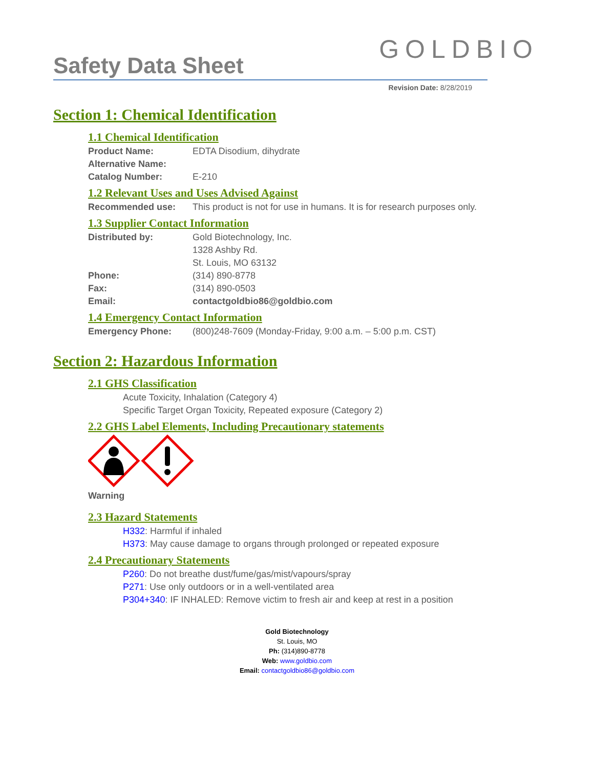Safety Data Sheet
GOLDBIO
Revision Date: 8/28/2019
Section 1: Chemical Identification
1.1 Chemical Identification
Product Name: EDTA Disodium, dihydrate
Alternative Name:
Catalog Number: E-210
1.2 Relevant Uses and Uses Advised Against
Recommended use: This product is not for use in humans. It is for research purposes only.
1.3 Supplier Contact Information
Distributed by: Gold Biotechnology, Inc.
1328 Ashby Rd.
St. Louis, MO 63132
Phone: (314) 890-8778
Fax: (314) 890-0503
Email: contactgoldbio86@goldbio.com
1.4 Emergency Contact Information
Emergency Phone: (800)248-7609 (Monday-Friday, 9:00 a.m. – 5:00 p.m. CST)
Section 2: Hazardous Information
2.1 GHS Classification
Acute Toxicity, Inhalation (Category 4)
Specific Target Organ Toxicity, Repeated exposure (Category 2)
2.2 GHS Label Elements, Including Precautionary statements
Warning
2.3 Hazard Statements
H332: Harmful if inhaled
H373: May cause damage to organs through prolonged or repeated exposure
2.4 Precautionary Statements
P260: Do not breathe dust/fume/gas/mist/vapours/spray
P271: Use only outdoors or in a well-ventilated area
P304+340: IF INHALED: Remove victim to fresh air and keep at rest in a position
Gold Biotechnology
St. Louis, MO
Ph: (314)890-8778
Web: www.goldbio.com
Email: contactgoldbio86@goldbio.com